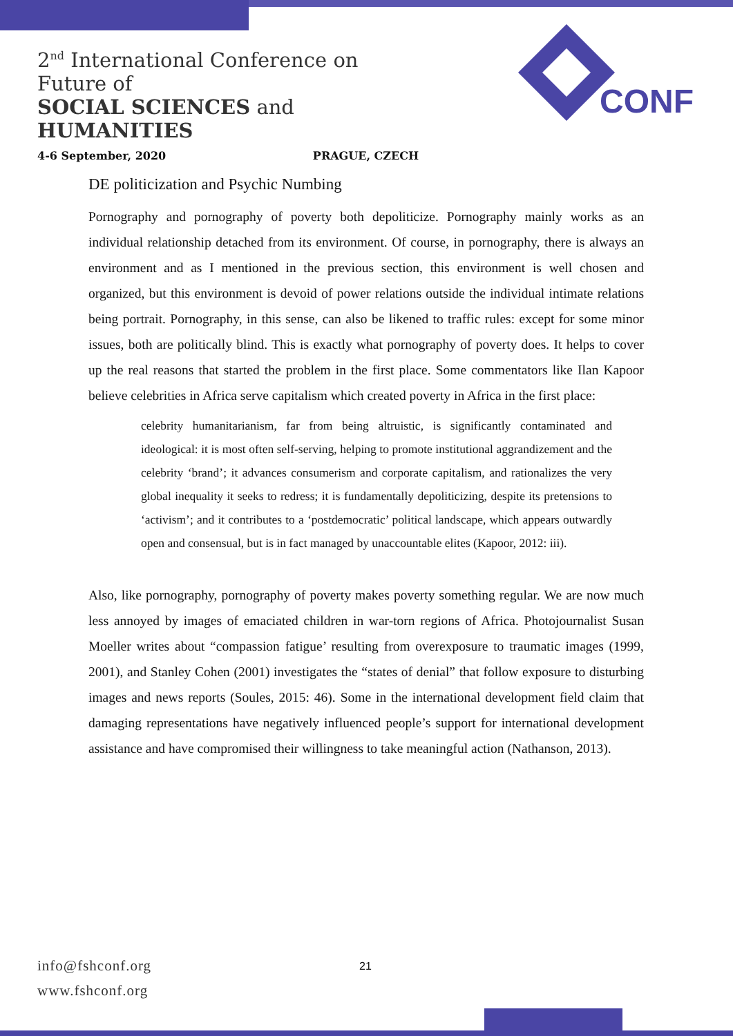2<sup>nd</sup> International Conference on Future of
SOCIAL SCIENCES and HUMANITIES
4-6 September, 2020 PRAGUE, CZECH
CONF
DE politicization and Psychic Numbing
Pornography and pornography of poverty both depoliticize. Pornography mainly works as an individual relationship detached from its environment. Of course, in pornography, there is always an environment and as I mentioned in the previous section, this environment is well chosen and organized, but this environment is devoid of power relations outside the individual intimate relations being portrait. Pornography, in this sense, can also be likened to traffic rules: except for some minor issues, both are politically blind. This is exactly what pornography of poverty does. It helps to cover up the real reasons that started the problem in the first place. Some commentators like Ilan Kapoor believe celebrities in Africa serve capitalism which created poverty in Africa in the first place:
celebrity humanitarianism, far from being altruistic, is significantly contaminated and ideological: it is most often self-serving, helping to promote institutional aggrandizement and the celebrity ‘brand’; it advances consumerism and corporate capitalism, and rationalizes the very global inequality it seeks to redress; it is fundamentally depoliticizing, despite its pretensions to ‘activism’; and it contributes to a ‘postdemocratic’ political landscape, which appears outwardly open and consensual, but is in fact managed by unaccountable elites (Kapoor, 2012: iii).
Also, like pornography, pornography of poverty makes poverty something regular. We are now much less annoyed by images of emaciated children in war-torn regions of Africa. Photojournalist Susan Moeller writes about “compassion fatigue’ resulting from overexposure to traumatic images (1999, 2001), and Stanley Cohen (2001) investigates the “states of denial” that follow exposure to disturbing images and news reports (Soules, 2015: 46). Some in the international development field claim that damaging representations have negatively influenced people’s support for international development assistance and have compromised their willingness to take meaningful action (Nathanson, 2013).
info@fshconf.org
www.fshconf.org
21